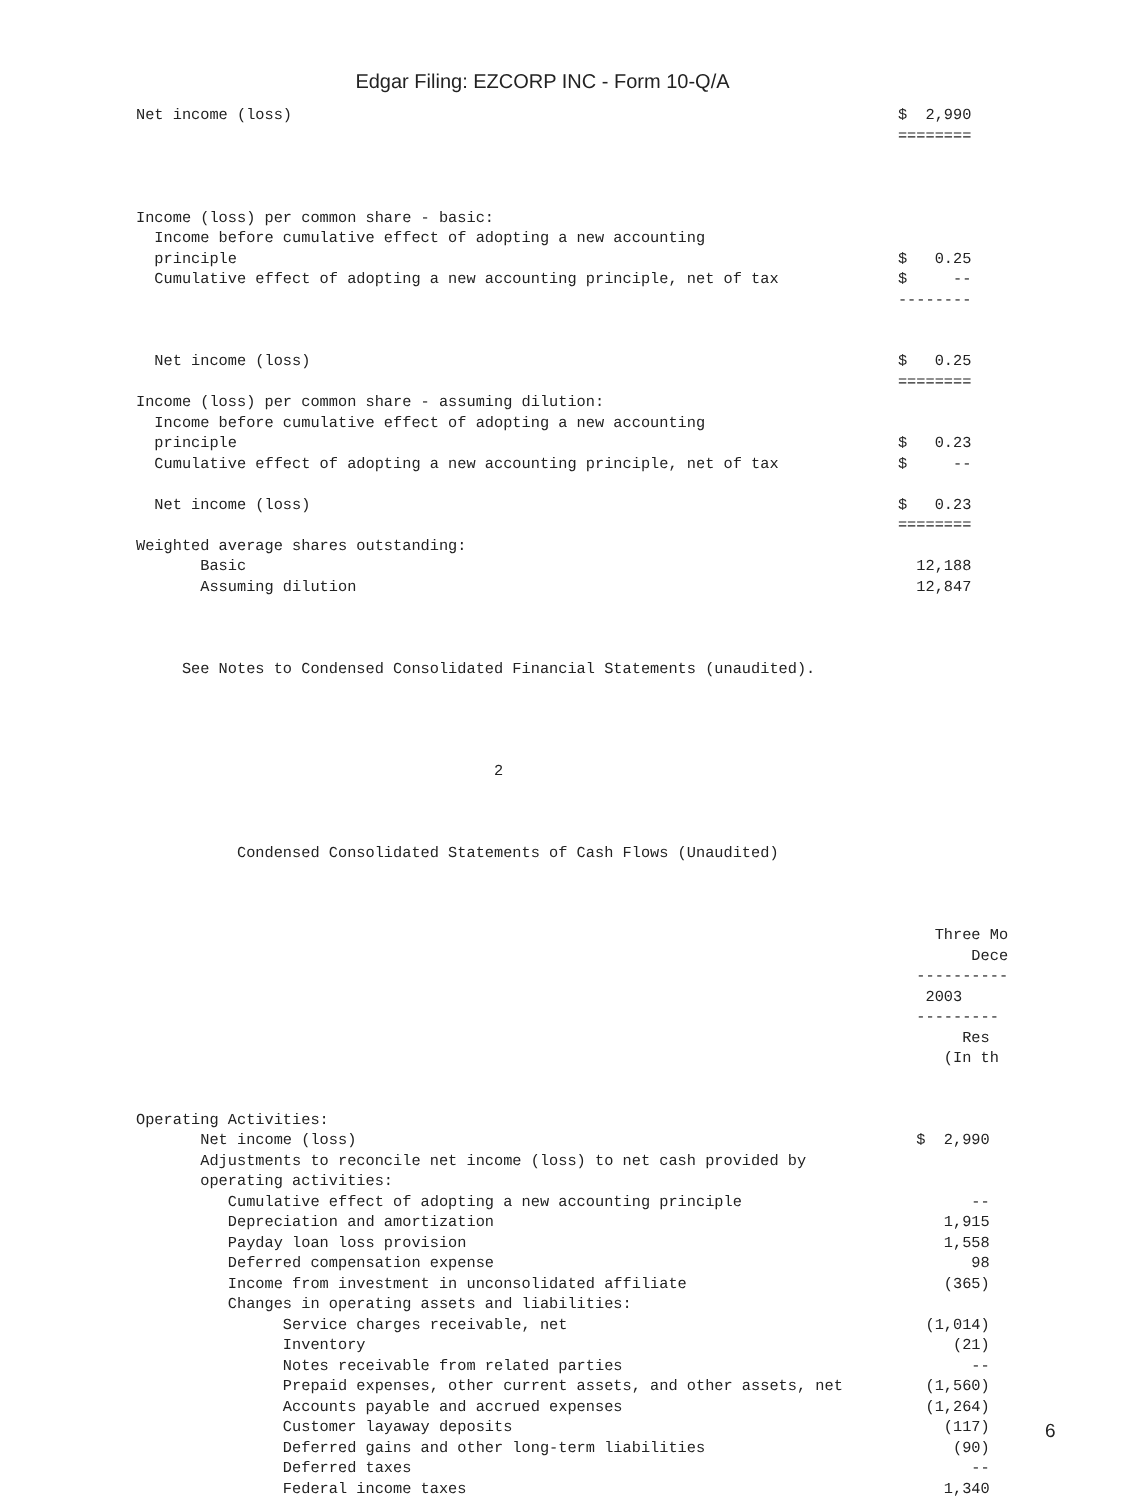Edgar Filing: EZCORP INC - Form 10-Q/A
Net income (loss)                                                                  $  2,990
                                                                                   ========



Income (loss) per common share - basic:
  Income before cumulative effect of adopting a new accounting
  principle                                                                        $   0.25
  Cumulative effect of adopting a new accounting principle, net of tax             $     --
                                                                                   --------


  Net income (loss)                                                                $   0.25
                                                                                   ========
Income (loss) per common share - assuming dilution:
  Income before cumulative effect of adopting a new accounting
  principle                                                                        $   0.23
  Cumulative effect of adopting a new accounting principle, net of tax             $     --

  Net income (loss)                                                                $   0.23
                                                                                   ========
Weighted average shares outstanding:
       Basic                                                                         12,188
       Assuming dilution                                                             12,847



     See Notes to Condensed Consolidated Financial Statements (unaudited).




                                       2



           Condensed Consolidated Statements of Cash Flows (Unaudited)



                                                                                       Three Mo
                                                                                           Dece
                                                                                     ----------
                                                                                      2003
                                                                                     ---------
                                                                                          Res
                                                                                        (In th


Operating Activities:
       Net income (loss)                                                             $  2,990
       Adjustments to reconcile net income (loss) to net cash provided by
       operating activities:
          Cumulative effect of adopting a new accounting principle                         --
          Depreciation and amortization                                                 1,915
          Payday loan loss provision                                                    1,558
          Deferred compensation expense                                                    98
          Income from investment in unconsolidated affiliate                            (365)
          Changes in operating assets and liabilities:
                Service charges receivable, net                                       (1,014)
                Inventory                                                                (21)
                Notes receivable from related parties                                      --
                Prepaid expenses, other current assets, and other assets, net         (1,560)
                Accounts payable and accrued expenses                                 (1,264)
                Customer layaway deposits                                               (117)
                Deferred gains and other long-term liabilities                           (90)
                Deferred taxes                                                             --
                Federal income taxes                                                    1,340
6